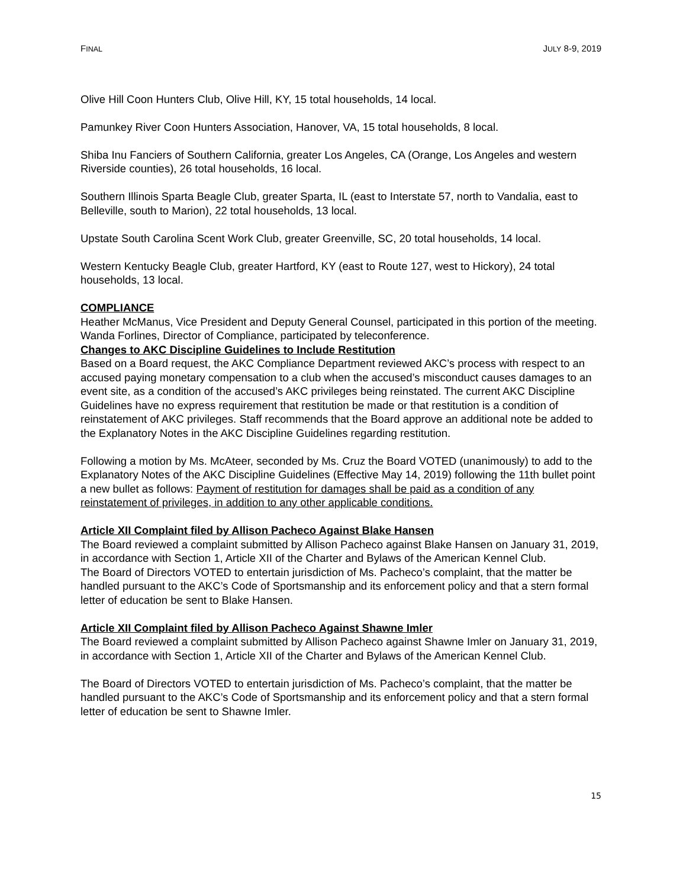FINAL JULY 8-9, 2019
Olive Hill Coon Hunters Club, Olive Hill, KY, 15 total households, 14 local.
Pamunkey River Coon Hunters Association, Hanover, VA, 15 total households, 8 local.
Shiba Inu Fanciers of Southern California, greater Los Angeles, CA (Orange, Los Angeles and western Riverside counties), 26 total households, 16 local.
Southern Illinois Sparta Beagle Club, greater Sparta, IL (east to Interstate 57, north to Vandalia, east to Belleville, south to Marion), 22 total households, 13 local.
Upstate South Carolina Scent Work Club, greater Greenville, SC, 20 total households, 14 local.
Western Kentucky Beagle Club, greater Hartford, KY (east to Route 127, west to Hickory), 24 total households, 13 local.
COMPLIANCE
Heather McManus, Vice President and Deputy General Counsel, participated in this portion of the meeting. Wanda Forlines, Director of Compliance, participated by teleconference.
Changes to AKC Discipline Guidelines to Include Restitution
Based on a Board request, the AKC Compliance Department reviewed AKC’s process with respect to an accused paying monetary compensation to a club when the accused’s misconduct causes damages to an event site, as a condition of the accused’s AKC privileges being reinstated. The current AKC Discipline Guidelines have no express requirement that restitution be made or that restitution is a condition of reinstatement of AKC privileges. Staff recommends that the Board approve an additional note be added to the Explanatory Notes in the AKC Discipline Guidelines regarding restitution.
Following a motion by Ms. McAteer, seconded by Ms. Cruz the Board VOTED (unanimously) to add to the Explanatory Notes of the AKC Discipline Guidelines (Effective May 14, 2019) following the 11th bullet point a new bullet as follows: Payment of restitution for damages shall be paid as a condition of any reinstatement of privileges, in addition to any other applicable conditions.
Article XII Complaint filed by Allison Pacheco Against Blake Hansen
The Board reviewed a complaint submitted by Allison Pacheco against Blake Hansen on January 31, 2019, in accordance with Section 1, Article XII of the Charter and Bylaws of the American Kennel Club.
The Board of Directors VOTED to entertain jurisdiction of Ms. Pacheco’s complaint, that the matter be handled pursuant to the AKC’s Code of Sportsmanship and its enforcement policy and that a stern formal letter of education be sent to Blake Hansen.
Article XII Complaint filed by Allison Pacheco Against Shawne Imler
The Board reviewed a complaint submitted by Allison Pacheco against Shawne Imler on January 31, 2019, in accordance with Section 1, Article XII of the Charter and Bylaws of the American Kennel Club.
The Board of Directors VOTED to entertain jurisdiction of Ms. Pacheco’s complaint, that the matter be handled pursuant to the AKC’s Code of Sportsmanship and its enforcement policy and that a stern formal letter of education be sent to Shawne Imler.
15